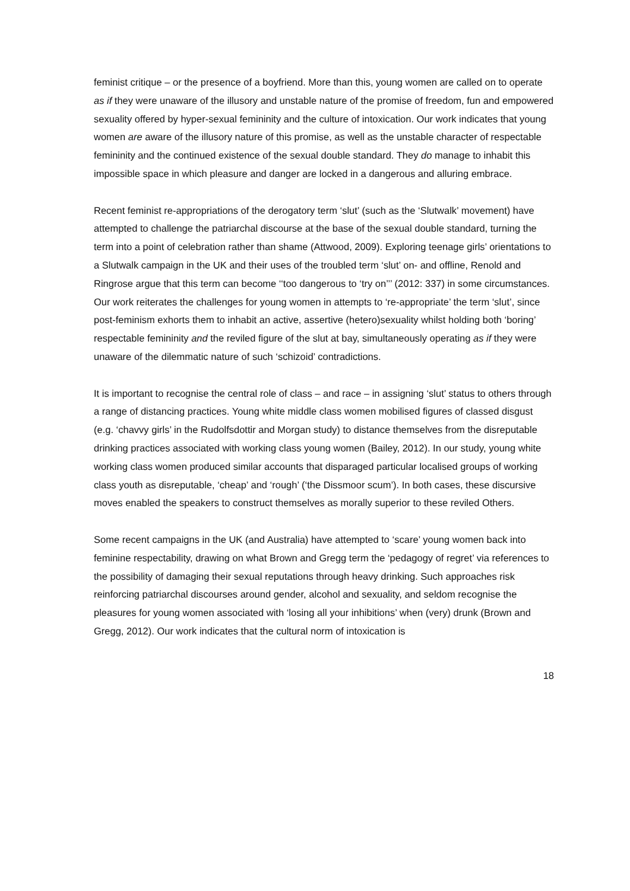feminist critique – or the presence of a boyfriend. More than this, young women are called on to operate as if they were unaware of the illusory and unstable nature of the promise of freedom, fun and empowered sexuality offered by hyper-sexual femininity and the culture of intoxication. Our work indicates that young women are aware of the illusory nature of this promise, as well as the unstable character of respectable femininity and the continued existence of the sexual double standard. They do manage to inhabit this impossible space in which pleasure and danger are locked in a dangerous and alluring embrace.
Recent feminist re-appropriations of the derogatory term ‘slut’ (such as the ‘Slutwalk’ movement) have attempted to challenge the patriarchal discourse at the base of the sexual double standard, turning the term into a point of celebration rather than shame (Attwood, 2009). Exploring teenage girls’ orientations to a Slutwalk campaign in the UK and their uses of the troubled term ‘slut’ on- and offline, Renold and Ringrose argue that this term can become ‘‘too dangerous to ‘try on’’’ (2012: 337) in some circumstances. Our work reiterates the challenges for young women in attempts to ‘re-appropriate’ the term ‘slut’, since post-feminism exhorts them to inhabit an active, assertive (hetero)sexuality whilst holding both ‘boring’ respectable femininity and the reviled figure of the slut at bay, simultaneously operating as if they were unaware of the dilemmatic nature of such ‘schizoid’ contradictions.
It is important to recognise the central role of class – and race – in assigning ‘slut’ status to others through a range of distancing practices. Young white middle class women mobilised figures of classed disgust (e.g. ‘chavvy girls’ in the Rudolfsdottir and Morgan study) to distance themselves from the disreputable drinking practices associated with working class young women (Bailey, 2012). In our study, young white working class women produced similar accounts that disparaged particular localised groups of working class youth as disreputable, ‘cheap’ and ‘rough’ (‘the Dissmoor scum’). In both cases, these discursive moves enabled the speakers to construct themselves as morally superior to these reviled Others.
Some recent campaigns in the UK (and Australia) have attempted to ‘scare’ young women back into feminine respectability, drawing on what Brown and Gregg term the ‘pedagogy of regret’ via references to the possibility of damaging their sexual reputations through heavy drinking. Such approaches risk reinforcing patriarchal discourses around gender, alcohol and sexuality, and seldom recognise the pleasures for young women associated with ‘losing all your inhibitions’ when (very) drunk (Brown and Gregg, 2012). Our work indicates that the cultural norm of intoxication is
18